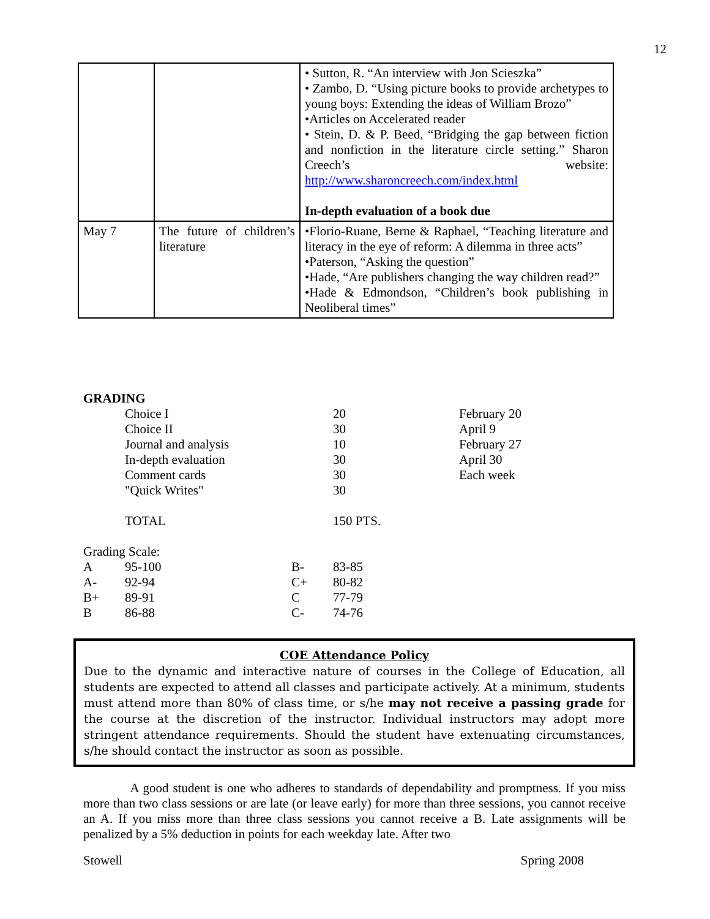12
| | | • Sutton, R. “An interview with Jon Scieszka” • Zambo, D. “Using picture books to provide archetypes to young boys: Extending the ideas of William Brozo” •Articles on Accelerated reader • Stein, D. & P. Beed, “Bridging the gap between fiction and nonfiction in the literature circle setting.” Sharon Creech’s website: http://www.sharoncreech.com/index.html In-depth evaluation of a book due |
| May 7 | The future of children’s literature | •Florio-Ruane, Berne & Raphael, “Teaching literature and literacy in the eye of reform: A dilemma in three acts” •Paterson, “Asking the question” •Hade, “Are publishers changing the way children read?” •Hade & Edmondson, “Children’s book publishing in Neoliberal times” |
GRADING
| | Choice I | | 20 | February 20 |
| | Choice II | | 30 | April 9 |
| | Journal and analysis | | 10 | February 27 |
| | In-depth evaluation | | 30 | April 30 |
| | Comment cards | | 30 | Each week |
| | "Quick Writes" | | 30 | |
| | TOTAL | | 150 PTS. | |
| Grading Scale: | | | | |
| A | 95-100 | B- | 83-85 | |
| A- | 92-94 | C+ | 80-82 | |
| B+ | 89-91 | C | 77-79 | |
| B | 86-88 | C- | 74-76 | |
COE Attendance Policy
Due to the dynamic and interactive nature of courses in the College of Education, all students are expected to attend all classes and participate actively. At a minimum, students must attend more than 80% of class time, or s/he may not receive a passing grade for the course at the discretion of the instructor. Individual instructors may adopt more stringent attendance requirements. Should the student have extenuating circumstances, s/he should contact the instructor as soon as possible.
A good student is one who adheres to standards of dependability and promptness. If you miss more than two class sessions or are late (or leave early) for more than three sessions, you cannot receive an A. If you miss more than three class sessions you cannot receive a B. Late assignments will be penalized by a 5% deduction in points for each weekday late. After two
Stowell Spring 2008